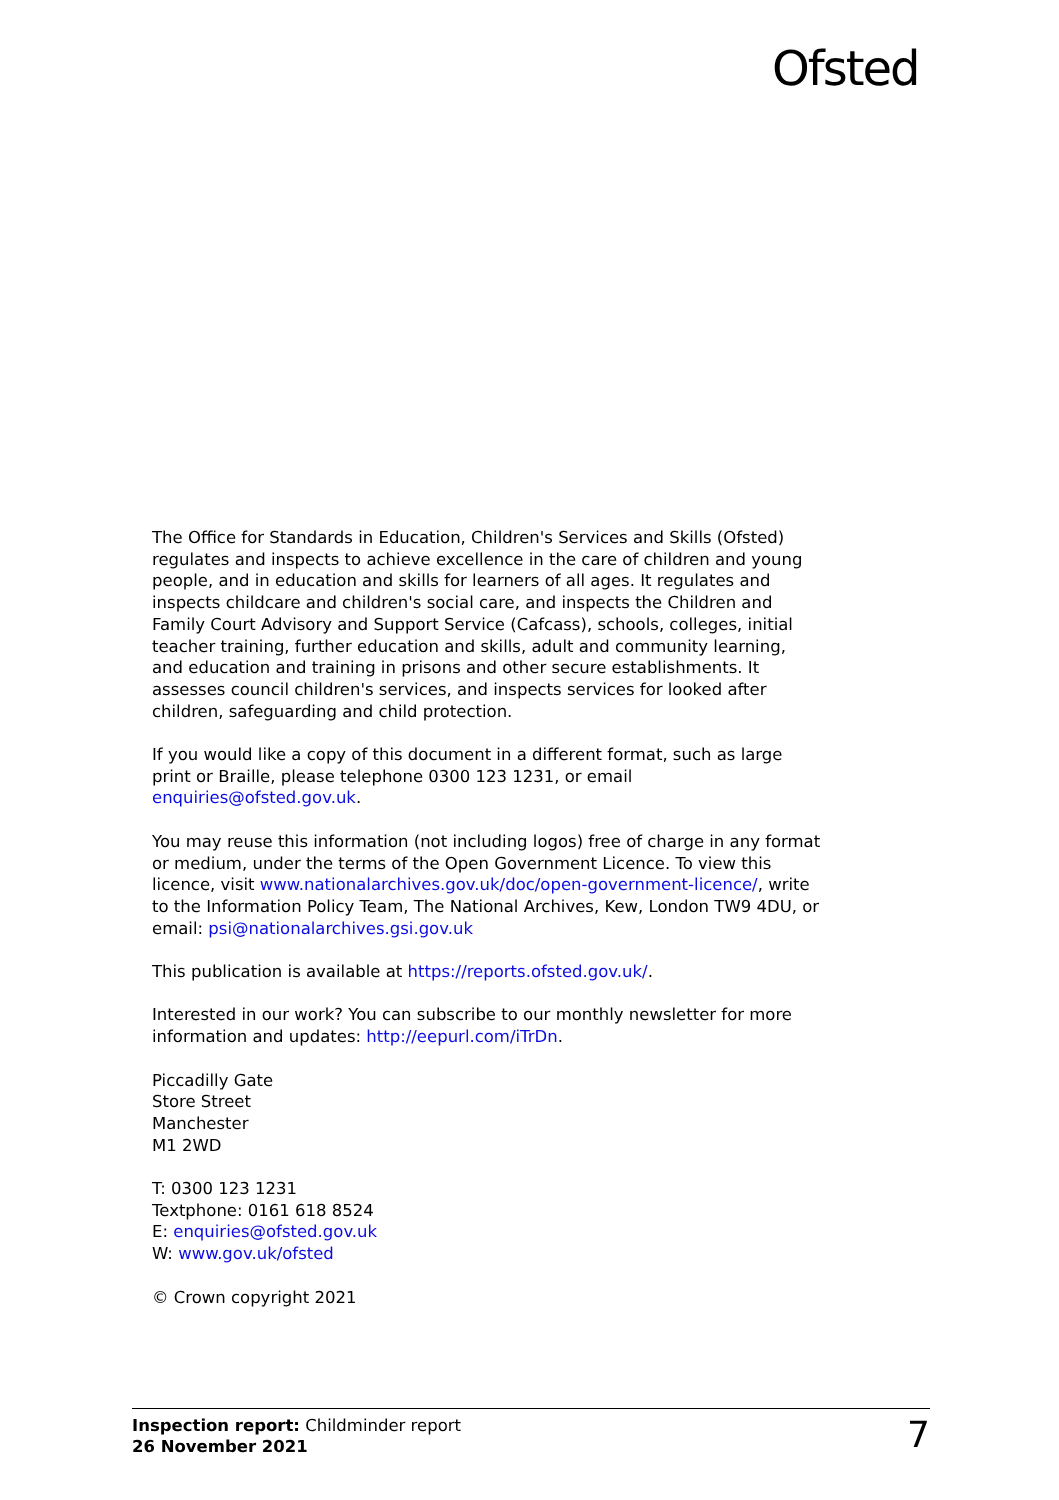Ofsted
The Office for Standards in Education, Children's Services and Skills (Ofsted) regulates and inspects to achieve excellence in the care of children and young people, and in education and skills for learners of all ages. It regulates and inspects childcare and children's social care, and inspects the Children and Family Court Advisory and Support Service (Cafcass), schools, colleges, initial teacher training, further education and skills, adult and community learning, and education and training in prisons and other secure establishments. It assesses council children's services, and inspects services for looked after children, safeguarding and child protection.
If you would like a copy of this document in a different format, such as large print or Braille, please telephone 0300 123 1231, or email enquiries@ofsted.gov.uk.
You may reuse this information (not including logos) free of charge in any format or medium, under the terms of the Open Government Licence. To view this licence, visit www.nationalarchives.gov.uk/doc/open-government-licence/, write to the Information Policy Team, The National Archives, Kew, London TW9 4DU, or email: psi@nationalarchives.gsi.gov.uk
This publication is available at https://reports.ofsted.gov.uk/.
Interested in our work? You can subscribe to our monthly newsletter for more information and updates: http://eepurl.com/iTrDn.
Piccadilly Gate
Store Street
Manchester
M1 2WD
T: 0300 123 1231
Textphone: 0161 618 8524
E: enquiries@ofsted.gov.uk
W: www.gov.uk/ofsted
© Crown copyright 2021
Inspection report: Childminder report
26 November 2021
7